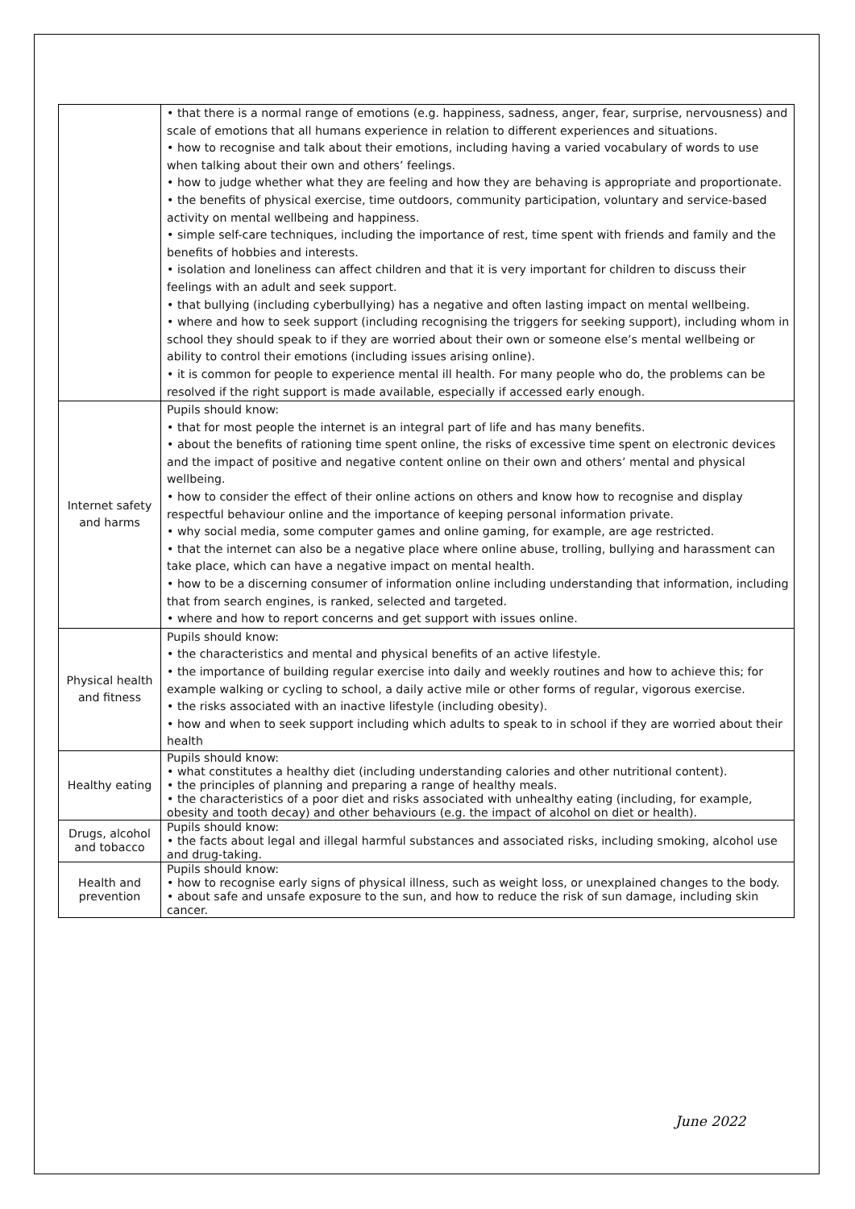| | • that there is a normal range of emotions (e.g. happiness, sadness, anger, fear, surprise, nervousness) and scale of emotions that all humans experience in relation to different experiences and situations. • how to recognise and talk about their emotions, including having a varied vocabulary of words to use when talking about their own and others’ feelings. • how to judge whether what they are feeling and how they are behaving is appropriate and proportionate. • the benefits of physical exercise, time outdoors, community participation, voluntary and service-based activity on mental wellbeing and happiness. • simple self-care techniques, including the importance of rest, time spent with friends and family and the benefits of hobbies and interests. • isolation and loneliness can affect children and that it is very important for children to discuss their feelings with an adult and seek support. • that bullying (including cyberbullying) has a negative and often lasting impact on mental wellbeing. • where and how to seek support (including recognising the triggers for seeking support), including whom in school they should speak to if they are worried about their own or someone else’s mental wellbeing or ability to control their emotions (including issues arising online). • it is common for people to experience mental ill health. For many people who do, the problems can be resolved if the right support is made available, especially if accessed early enough. |
| Internet safety and harms | Pupils should know: • that for most people the internet is an integral part of life and has many benefits. • about the benefits of rationing time spent online, the risks of excessive time spent on electronic devices and the impact of positive and negative content online on their own and others’ mental and physical wellbeing. • how to consider the effect of their online actions on others and know how to recognise and display respectful behaviour online and the importance of keeping personal information private. • why social media, some computer games and online gaming, for example, are age restricted. • that the internet can also be a negative place where online abuse, trolling, bullying and harassment can take place, which can have a negative impact on mental health. • how to be a discerning consumer of information online including understanding that information, including that from search engines, is ranked, selected and targeted. • where and how to report concerns and get support with issues online. |
| Physical health and fitness | Pupils should know: • the characteristics and mental and physical benefits of an active lifestyle. • the importance of building regular exercise into daily and weekly routines and how to achieve this; for example walking or cycling to school, a daily active mile or other forms of regular, vigorous exercise. • the risks associated with an inactive lifestyle (including obesity). • how and when to seek support including which adults to speak to in school if they are worried about their health |
| Healthy eating | Pupils should know: • what constitutes a healthy diet (including understanding calories and other nutritional content). • the principles of planning and preparing a range of healthy meals. • the characteristics of a poor diet and risks associated with unhealthy eating (including, for example, obesity and tooth decay) and other behaviours (e.g. the impact of alcohol on diet or health). |
| Drugs, alcohol and tobacco | Pupils should know: • the facts about legal and illegal harmful substances and associated risks, including smoking, alcohol use and drug-taking. |
| Health and prevention | Pupils should know: • how to recognise early signs of physical illness, such as weight loss, or unexplained changes to the body. • about safe and unsafe exposure to the sun, and how to reduce the risk of sun damage, including skin cancer. |
June 2022